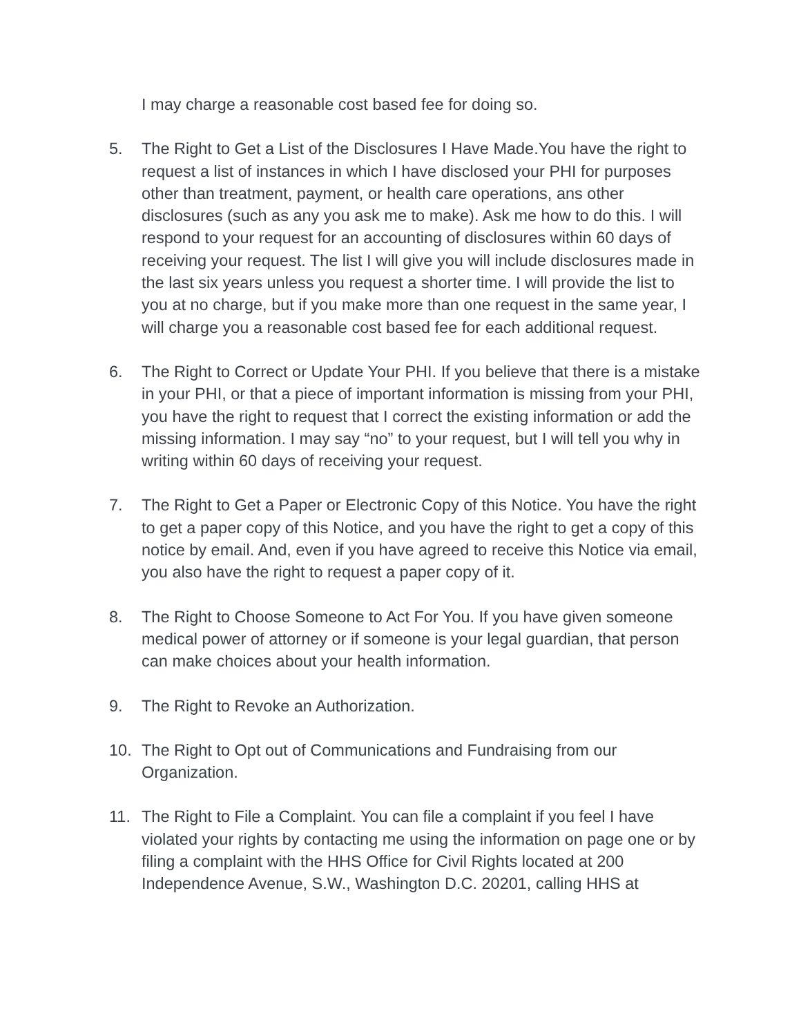I may charge a reasonable cost based fee for doing so.
5. The Right to Get a List of the Disclosures I Have Made.You have the right to request a list of instances in which I have disclosed your PHI for purposes other than treatment, payment, or health care operations, ans other disclosures (such as any you ask me to make). Ask me how to do this. I will respond to your request for an accounting of disclosures within 60 days of receiving your request. The list I will give you will include disclosures made in the last six years unless you request a shorter time. I will provide the list to you at no charge, but if you make more than one request in the same year, I will charge you a reasonable cost based fee for each additional request.
6. The Right to Correct or Update Your PHI. If you believe that there is a mistake in your PHI, or that a piece of important information is missing from your PHI, you have the right to request that I correct the existing information or add the missing information. I may say “no” to your request, but I will tell you why in writing within 60 days of receiving your request.
7. The Right to Get a Paper or Electronic Copy of this Notice. You have the right to get a paper copy of this Notice, and you have the right to get a copy of this notice by email. And, even if you have agreed to receive this Notice via email, you also have the right to request a paper copy of it.
8. The Right to Choose Someone to Act For You. If you have given someone medical power of attorney or if someone is your legal guardian, that person can make choices about your health information.
9. The Right to Revoke an Authorization.
10. The Right to Opt out of Communications and Fundraising from our Organization.
11. The Right to File a Complaint. You can file a complaint if you feel I have violated your rights by contacting me using the information on page one or by filing a complaint with the HHS Office for Civil Rights located at 200 Independence Avenue, S.W., Washington D.C. 20201, calling HHS at